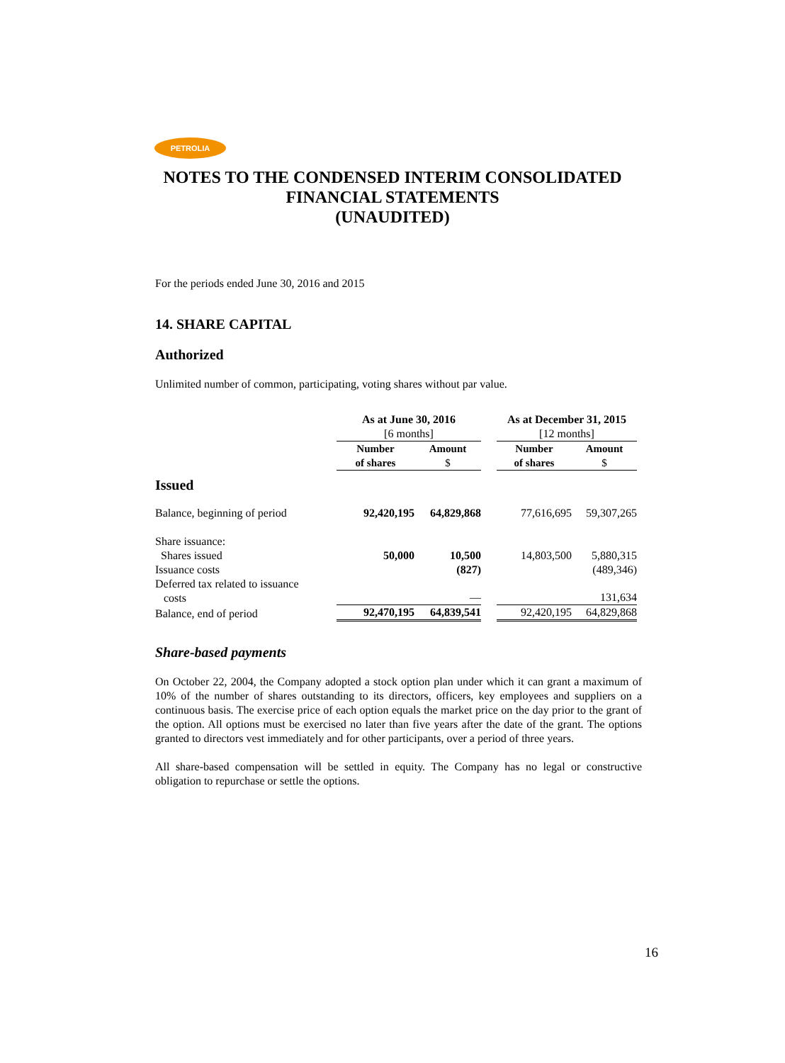PETROLIA
NOTES TO THE CONDENSED INTERIM CONSOLIDATED
FINANCIAL STATEMENTS
(UNAUDITED)
For the periods ended June 30, 2016 and 2015
14. SHARE CAPITAL
Authorized
Unlimited number of common, participating, voting shares without par value.
| | As at June 30, 2016 [6 months] | | | As at December 31, 2015 [12 months] | |
| | Number of shares | Amount $ | | Number of shares | Amount $ |
| Issued | | | | | |
| Balance, beginning of period | 92,420,195 | 64,829,868 | | 77,616,695 | 59,307,265 |
| Share issuance: | | | | | |
| Shares issued | 50,000 | 10,500 | | 14,803,500 | 5,880,315 |
| Issuance costs | | (827) | | | (489,346) |
| Deferred tax related to issuance costs | | — | | | 131,634 |
| Balance, end of period | 92,470,195 | 64,839,541 | | 92,420,195 | 64,829,868 |
Share-based payments
On October 22, 2004, the Company adopted a stock option plan under which it can grant a maximum of 10% of the number of shares outstanding to its directors, officers, key employees and suppliers on a continuous basis. The exercise price of each option equals the market price on the day prior to the grant of the option. All options must be exercised no later than five years after the date of the grant. The options granted to directors vest immediately and for other participants, over a period of three years.
All share-based compensation will be settled in equity. The Company has no legal or constructive obligation to repurchase or settle the options.
16